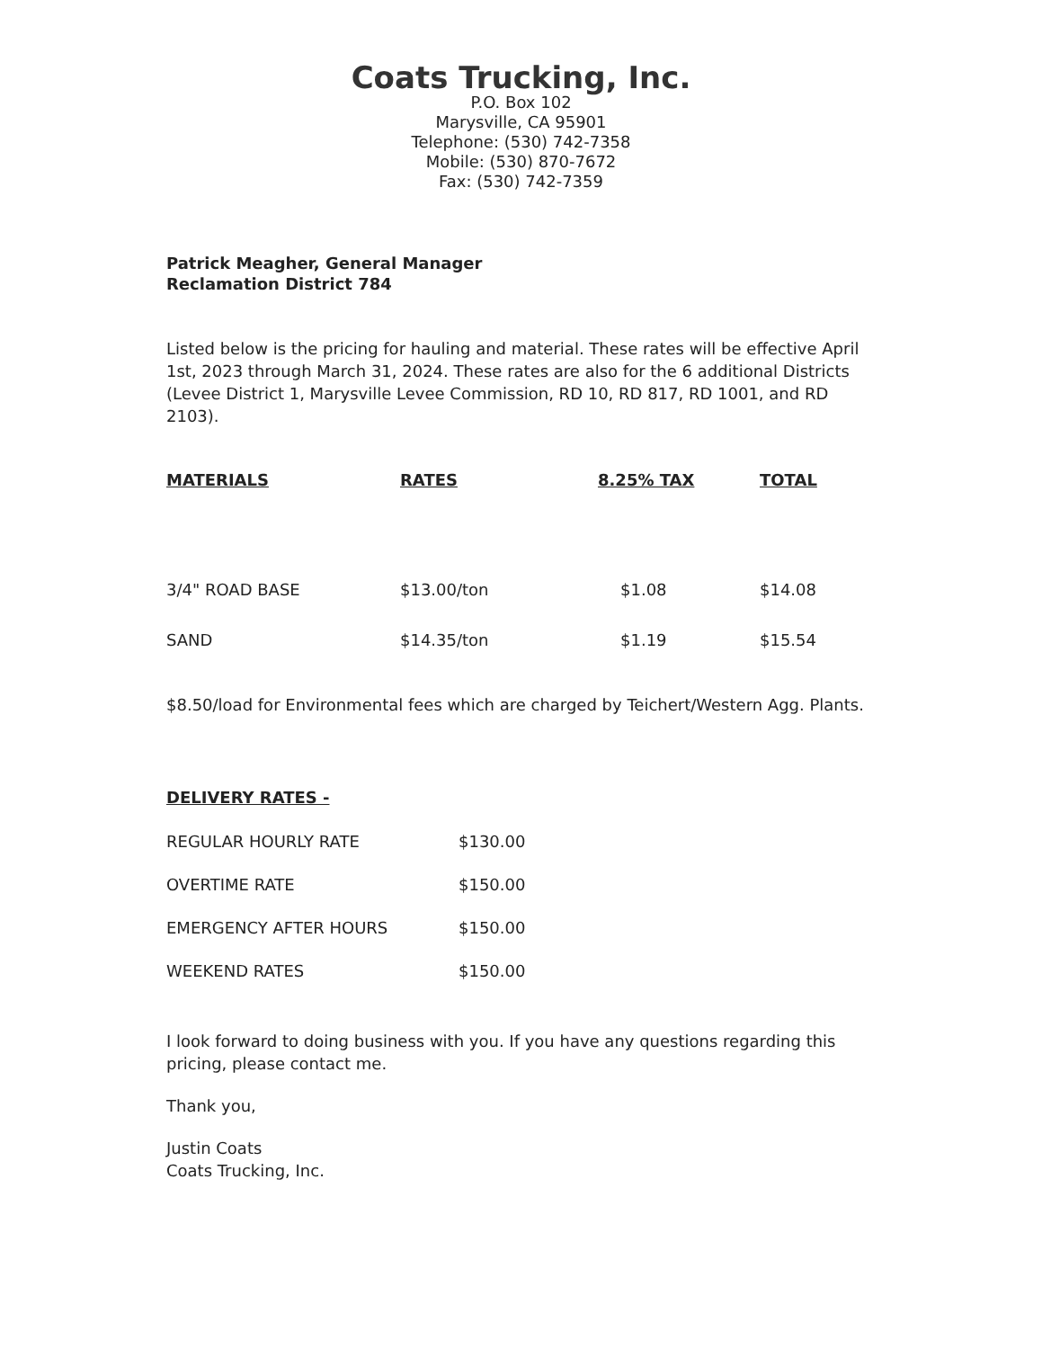Coats Trucking, Inc.
P.O. Box 102
Marysville, CA 95901
Telephone: (530) 742-7358
Mobile: (530) 870-7672
Fax: (530) 742-7359
Patrick Meagher, General Manager
Reclamation District 784
Listed below is the pricing for hauling and material. These rates will be effective April 1st, 2023 through March 31, 2024. These rates are also for the 6 additional Districts (Levee District 1, Marysville Levee Commission, RD 10, RD 817, RD 1001, and RD 2103).
| MATERIALS | RATES | 8.25% TAX | TOTAL |
| --- | --- | --- | --- |
| 3/4" ROAD BASE | $13.00/ton | $1.08 | $14.08 |
| SAND | $14.35/ton | $1.19 | $15.54 |
$8.50/load for Environmental fees which are charged by Teichert/Western Agg. Plants.
DELIVERY RATES -
| REGULAR HOURLY RATE | $130.00 |
| OVERTIME RATE | $150.00 |
| EMERGENCY AFTER HOURS | $150.00 |
| WEEKEND RATES | $150.00 |
I look forward to doing business with you. If you have any questions regarding this pricing, please contact me.
Thank you,
Justin Coats
Coats Trucking, Inc.